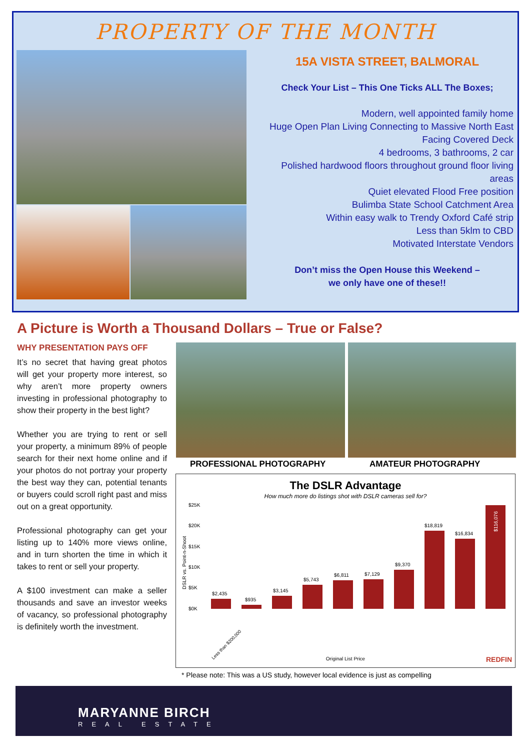PROPERTY OF THE MONTH
15A VISTA STREET, BALMORAL
Check Your List – This One Ticks ALL The Boxes;
Modern, well appointed family home
Huge Open Plan Living Connecting to Massive North East Facing Covered Deck
4 bedrooms, 3 bathrooms, 2 car
Polished hardwood floors throughout ground floor living areas
Quiet elevated Flood Free position
Bulimba State School Catchment Area
Within easy walk to Trendy Oxford Café strip
Less than 5klm to CBD
Motivated Interstate Vendors
Don’t miss the Open House this Weekend –
we only have one of these!!
A Picture is Worth a Thousand Dollars – True or False?
WHY PRESENTATION PAYS OFF
It’s no secret that having great photos will get your property more interest, so why aren’t more property owners investing in professional photography to show their property in the best light?
Whether you are trying to rent or sell your property, a minimum 89% of people search for their next home online and if your photos do not portray your property the best way they can, potential tenants or buyers could scroll right past and miss out on a great opportunity.
Professional photography can get your listing up to 140% more views online, and in turn shorten the time in which it takes to rent or sell your property.
A $100 investment can make a seller thousands and save an investor weeks of vacancy, so professional photography is definitely worth the investment.
PROFESSIONAL PHOTOGRAPHY AMATEUR PHOTOGRAPHY
The DSLR Advantage
How much more do listings shot with DSLR cameras sell for?
$25K
$20K
$15K
$10K
$5K
$0K
DSLR vs. Point-n-Shoot
$2,435
$935
$3,145
$5,743
$6,811
$7,129
$9,370
$18,819
$16,834
$116,076
Less than $200,000
Original List Price
REDFIN
* Please note: This was a US study, however local evidence is just as compelling
MARYANNE BIRCH
REAL ESTATE